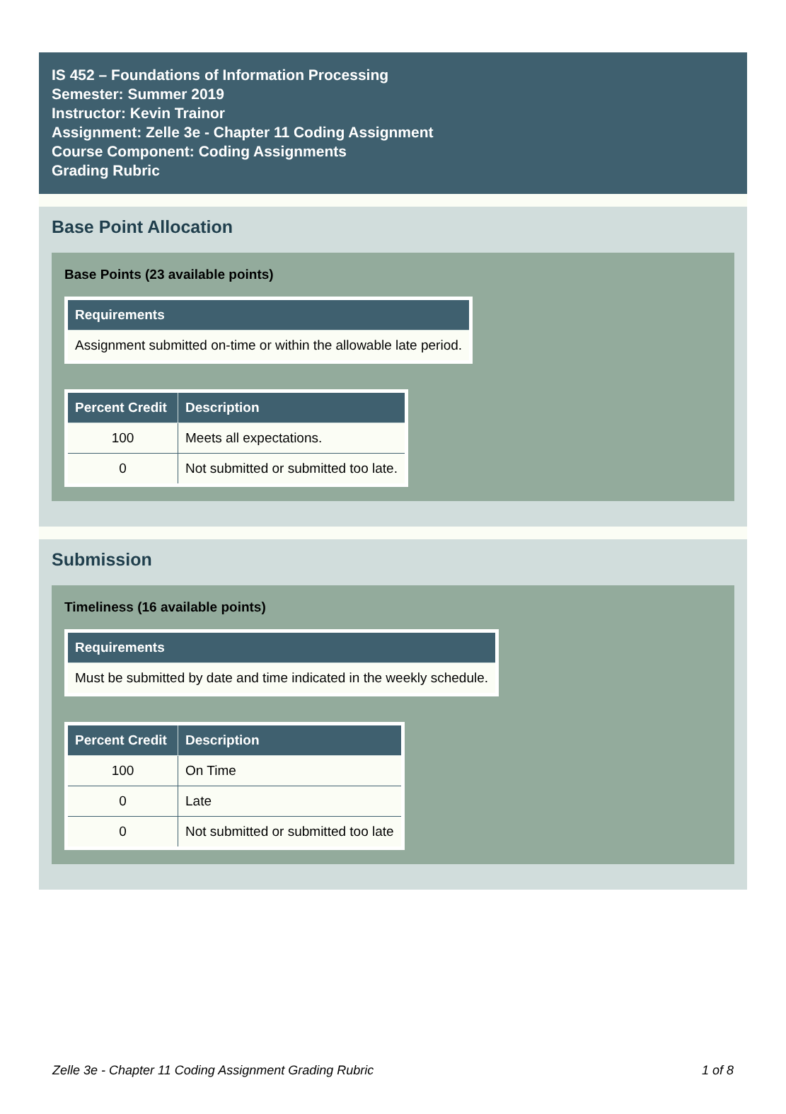IS 452 – Foundations of Information Processing
Semester: Summer 2019
Instructor: Kevin Trainor
Assignment: Zelle 3e - Chapter 11 Coding Assignment
Course Component: Coding Assignments
Grading Rubric
Base Point Allocation
Base Points (23 available points)
| Requirements |
| --- |
| Assignment submitted on-time or within the allowable late period. |
| Percent Credit | Description |
| --- | --- |
| 100 | Meets all expectations. |
| 0 | Not submitted or submitted too late. |
Submission
Timeliness (16 available points)
| Requirements |
| --- |
| Must be submitted by date and time indicated in the weekly schedule. |
| Percent Credit | Description |
| --- | --- |
| 100 | On Time |
| 0 | Late |
| 0 | Not submitted or submitted too late |
Zelle 3e - Chapter 11 Coding Assignment Grading Rubric 1 of 8